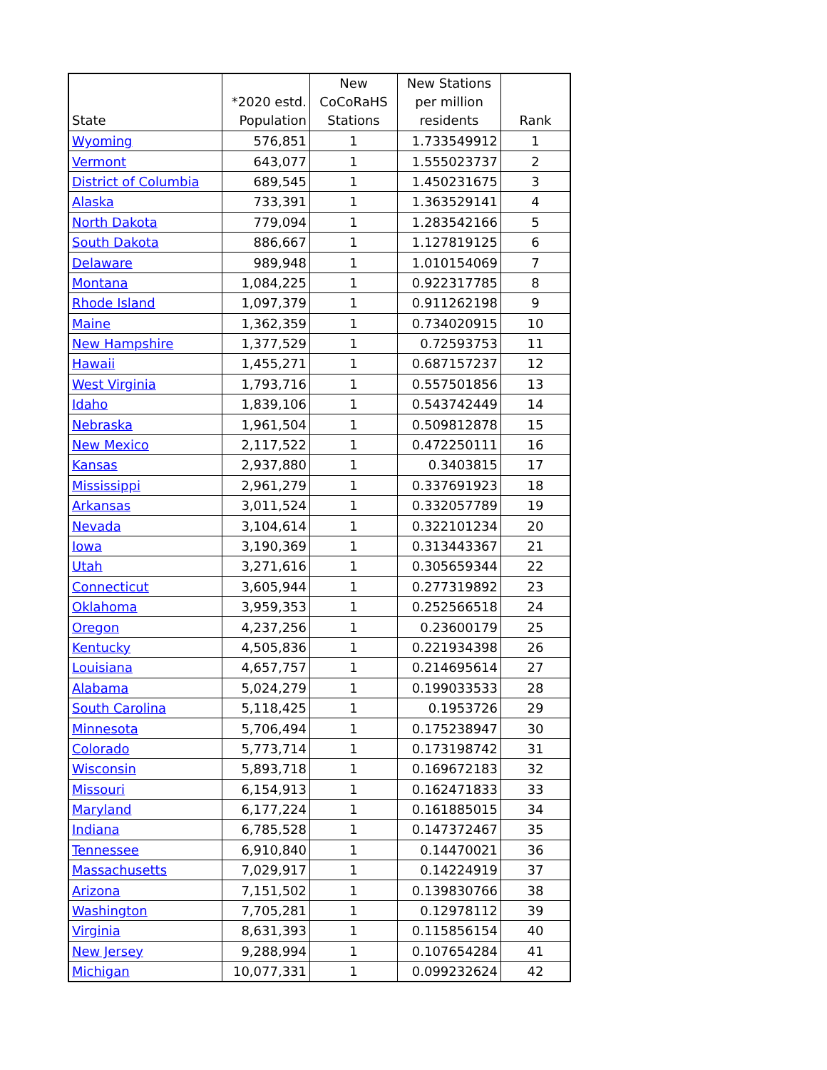| State | *2020 estd. Population | New CoCoRaHS Stations | New Stations per million residents | Rank |
| --- | --- | --- | --- | --- |
| Wyoming | 576,851 | 1 | 1.733549912 | 1 |
| Vermont | 643,077 | 1 | 1.555023737 | 2 |
| District of Columbia | 689,545 | 1 | 1.450231675 | 3 |
| Alaska | 733,391 | 1 | 1.363529141 | 4 |
| North Dakota | 779,094 | 1 | 1.283542166 | 5 |
| South Dakota | 886,667 | 1 | 1.127819125 | 6 |
| Delaware | 989,948 | 1 | 1.010154069 | 7 |
| Montana | 1,084,225 | 1 | 0.922317785 | 8 |
| Rhode Island | 1,097,379 | 1 | 0.911262198 | 9 |
| Maine | 1,362,359 | 1 | 0.734020915 | 10 |
| New Hampshire | 1,377,529 | 1 | 0.72593753 | 11 |
| Hawaii | 1,455,271 | 1 | 0.687157237 | 12 |
| West Virginia | 1,793,716 | 1 | 0.557501856 | 13 |
| Idaho | 1,839,106 | 1 | 0.543742449 | 14 |
| Nebraska | 1,961,504 | 1 | 0.509812878 | 15 |
| New Mexico | 2,117,522 | 1 | 0.472250111 | 16 |
| Kansas | 2,937,880 | 1 | 0.3403815 | 17 |
| Mississippi | 2,961,279 | 1 | 0.337691923 | 18 |
| Arkansas | 3,011,524 | 1 | 0.332057789 | 19 |
| Nevada | 3,104,614 | 1 | 0.322101234 | 20 |
| Iowa | 3,190,369 | 1 | 0.313443367 | 21 |
| Utah | 3,271,616 | 1 | 0.305659344 | 22 |
| Connecticut | 3,605,944 | 1 | 0.277319892 | 23 |
| Oklahoma | 3,959,353 | 1 | 0.252566518 | 24 |
| Oregon | 4,237,256 | 1 | 0.23600179 | 25 |
| Kentucky | 4,505,836 | 1 | 0.221934398 | 26 |
| Louisiana | 4,657,757 | 1 | 0.214695614 | 27 |
| Alabama | 5,024,279 | 1 | 0.199033533 | 28 |
| South Carolina | 5,118,425 | 1 | 0.1953726 | 29 |
| Minnesota | 5,706,494 | 1 | 0.175238947 | 30 |
| Colorado | 5,773,714 | 1 | 0.173198742 | 31 |
| Wisconsin | 5,893,718 | 1 | 0.169672183 | 32 |
| Missouri | 6,154,913 | 1 | 0.162471833 | 33 |
| Maryland | 6,177,224 | 1 | 0.161885015 | 34 |
| Indiana | 6,785,528 | 1 | 0.147372467 | 35 |
| Tennessee | 6,910,840 | 1 | 0.14470021 | 36 |
| Massachusetts | 7,029,917 | 1 | 0.14224919 | 37 |
| Arizona | 7,151,502 | 1 | 0.139830766 | 38 |
| Washington | 7,705,281 | 1 | 0.12978112 | 39 |
| Virginia | 8,631,393 | 1 | 0.115856154 | 40 |
| New Jersey | 9,288,994 | 1 | 0.107654284 | 41 |
| Michigan | 10,077,331 | 1 | 0.099232624 | 42 |